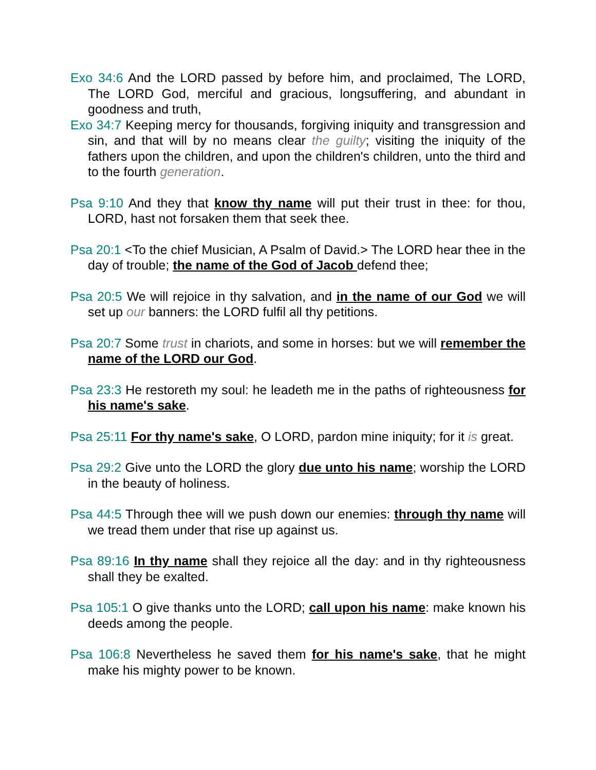Exo 34:6 And the LORD passed by before him, and proclaimed, The LORD, The LORD God, merciful and gracious, longsuffering, and abundant in goodness and truth,
Exo 34:7 Keeping mercy for thousands, forgiving iniquity and transgression and sin, and that will by no means clear the guilty; visiting the iniquity of the fathers upon the children, and upon the children's children, unto the third and to the fourth generation.
Psa 9:10 And they that know thy name will put their trust in thee: for thou, LORD, hast not forsaken them that seek thee.
Psa 20:1 <To the chief Musician, A Psalm of David.> The LORD hear thee in the day of trouble; the name of the God of Jacob defend thee;
Psa 20:5 We will rejoice in thy salvation, and in the name of our God we will set up our banners: the LORD fulfil all thy petitions.
Psa 20:7 Some trust in chariots, and some in horses: but we will remember the name of the LORD our God.
Psa 23:3 He restoreth my soul: he leadeth me in the paths of righteousness for his name's sake.
Psa 25:11 For thy name's sake, O LORD, pardon mine iniquity; for it is great.
Psa 29:2 Give unto the LORD the glory due unto his name; worship the LORD in the beauty of holiness.
Psa 44:5 Through thee will we push down our enemies: through thy name will we tread them under that rise up against us.
Psa 89:16 In thy name shall they rejoice all the day: and in thy righteousness shall they be exalted.
Psa 105:1 O give thanks unto the LORD; call upon his name: make known his deeds among the people.
Psa 106:8 Nevertheless he saved them for his name's sake, that he might make his mighty power to be known.